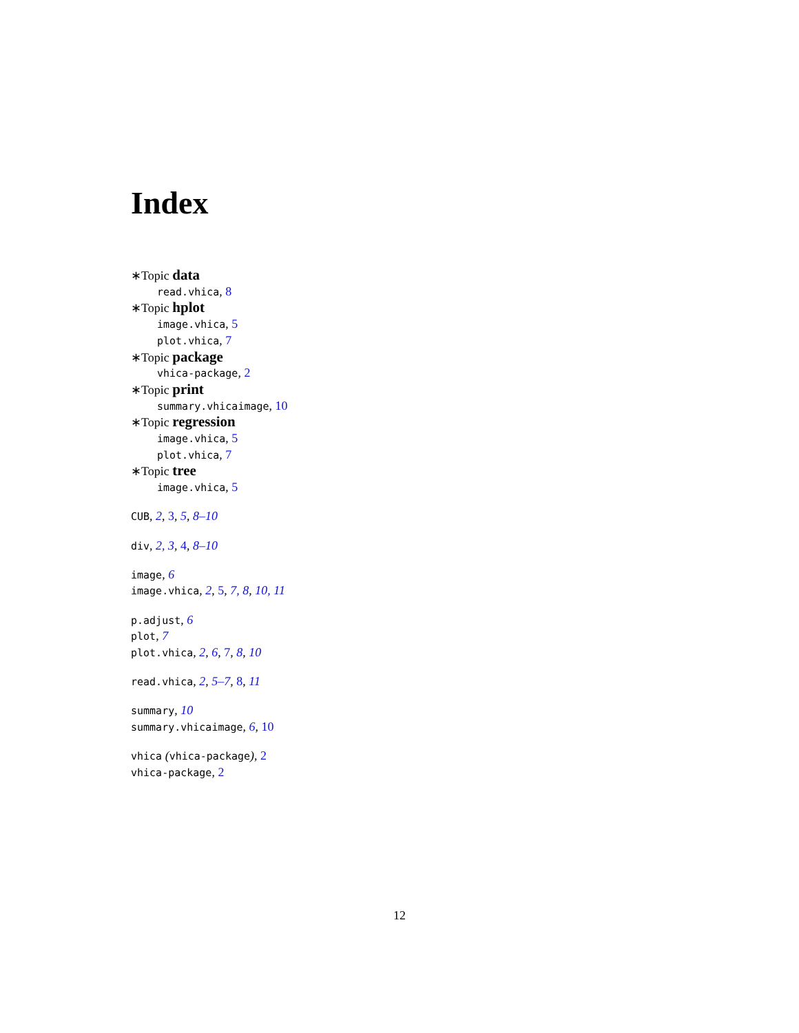Index
∗Topic data
read.vhica, 8
∗Topic hplot
image.vhica, 5
plot.vhica, 7
∗Topic package
vhica-package, 2
∗Topic print
summary.vhicaimage, 10
∗Topic regression
image.vhica, 5
plot.vhica, 7
∗Topic tree
image.vhica, 5
CUB, 2, 3, 5, 8–10
div, 2, 3, 4, 8–10
image, 6
image.vhica, 2, 5, 7, 8, 10, 11
p.adjust, 6
plot, 7
plot.vhica, 2, 6, 7, 8, 10
read.vhica, 2, 5–7, 8, 11
summary, 10
summary.vhicaimage, 6, 10
vhica (vhica-package), 2
vhica-package, 2
12